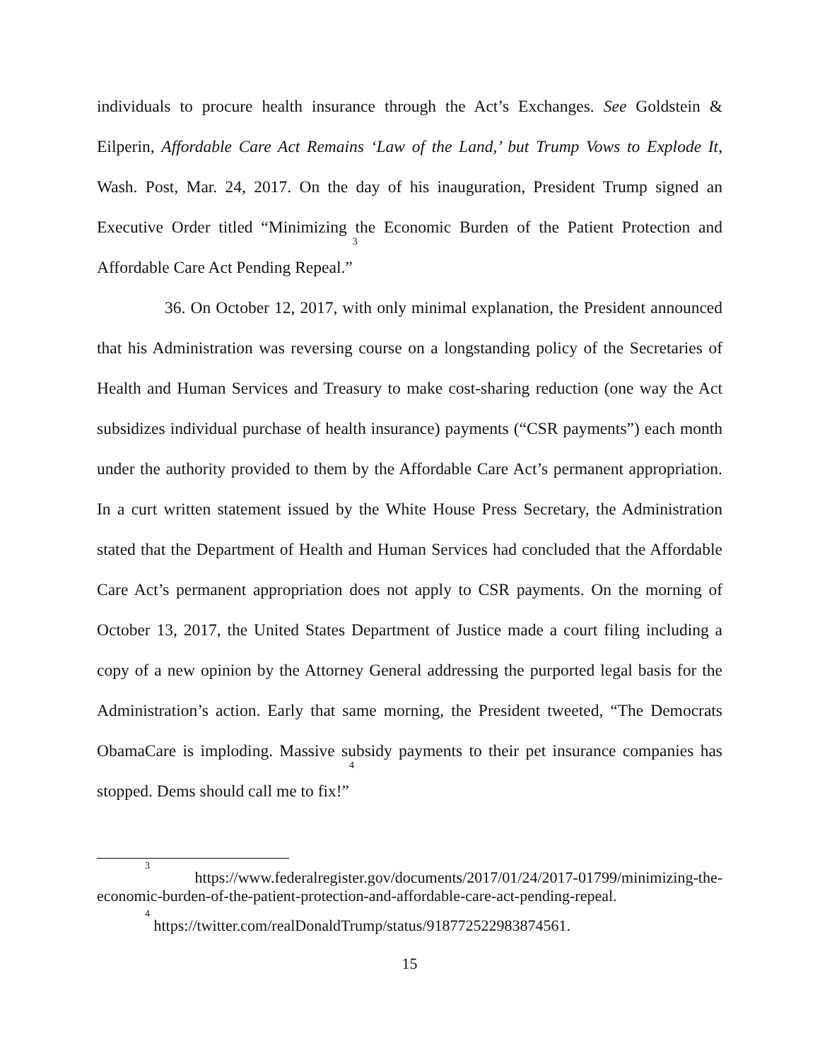individuals to procure health insurance through the Act’s Exchanges. See Goldstein & Eilperin, Affordable Care Act Remains ‘Law of the Land,’ but Trump Vows to Explode It, Wash. Post, Mar. 24, 2017. On the day of his inauguration, President Trump signed an Executive Order titled “Minimizing the Economic Burden of the Patient Protection and Affordable Care Act Pending Repeal.”<sup>3</sup>
36. On October 12, 2017, with only minimal explanation, the President announced that his Administration was reversing course on a longstanding policy of the Secretaries of Health and Human Services and Treasury to make cost-sharing reduction (one way the Act subsidizes individual purchase of health insurance) payments (“CSR payments”) each month under the authority provided to them by the Affordable Care Act’s permanent appropriation. In a curt written statement issued by the White House Press Secretary, the Administration stated that the Department of Health and Human Services had concluded that the Affordable Care Act’s permanent appropriation does not apply to CSR payments. On the morning of October 13, 2017, the United States Department of Justice made a court filing including a copy of a new opinion by the Attorney General addressing the purported legal basis for the Administration’s action. Early that same morning, the President tweeted, “The Democrats ObamaCare is imploding. Massive subsidy payments to their pet insurance companies has stopped. Dems should call me to fix!”<sup>4</sup>
<sup>3</sup> https://www.federalregister.gov/documents/2017/01/24/2017-01799/minimizing-the-economic-burden-of-the-patient-protection-and-affordable-care-act-pending-repeal.
<sup>4</sup> https://twitter.com/realDonaldTrump/status/918772522983874561.
15